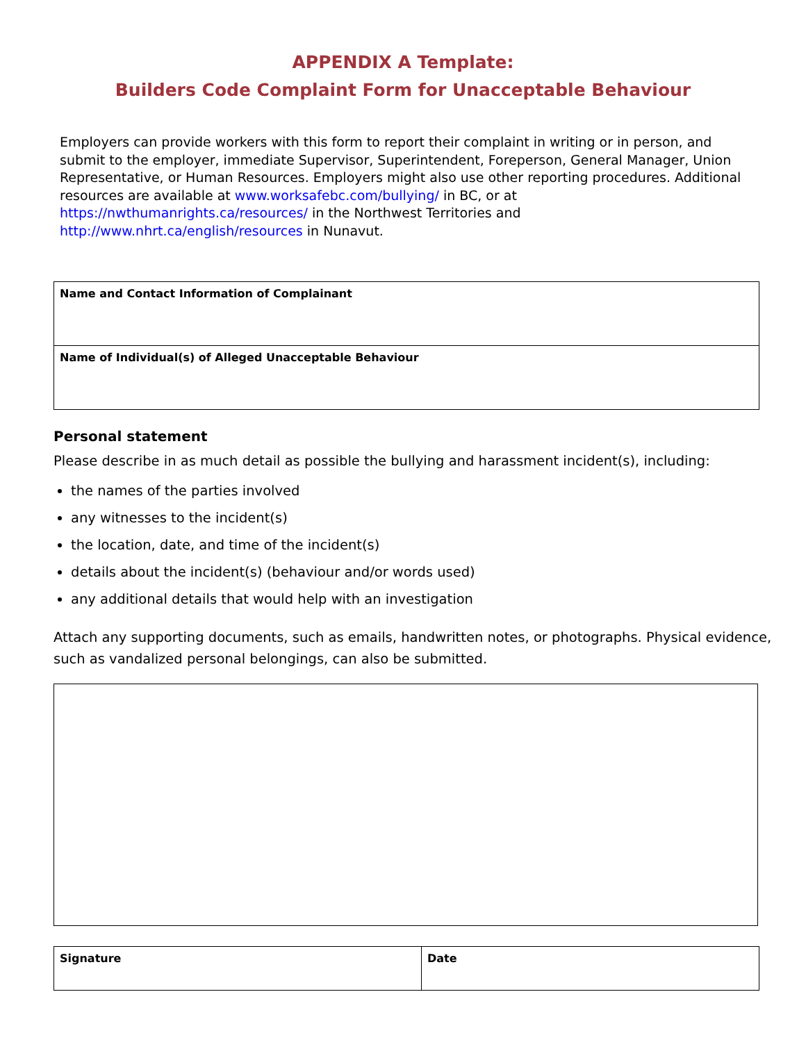APPENDIX A Template:
Builders Code Complaint Form for Unacceptable Behaviour
Employers can provide workers with this form to report their complaint in writing or in person, and submit to the employer, immediate Supervisor, Superintendent, Foreperson, General Manager, Union Representative, or Human Resources. Employers might also use other reporting procedures. Additional resources are available at www.worksafebc.com/bullying/ in BC, or at https://nwthumanrights.ca/resources/ in the Northwest Territories and http://www.nhrt.ca/english/resources in Nunavut.
| Name and Contact Information of Complainant |
| Name of Individual(s) of Alleged Unacceptable Behaviour |
Personal statement
Please describe in as much detail as possible the bullying and harassment incident(s), including:
the names of the parties involved
any witnesses to the incident(s)
the location, date, and time of the incident(s)
details about the incident(s) (behaviour and/or words used)
any additional details that would help with an investigation
Attach any supporting documents, such as emails, handwritten notes, or photographs. Physical evidence, such as vandalized personal belongings, can also be submitted.
| Signature | Date |